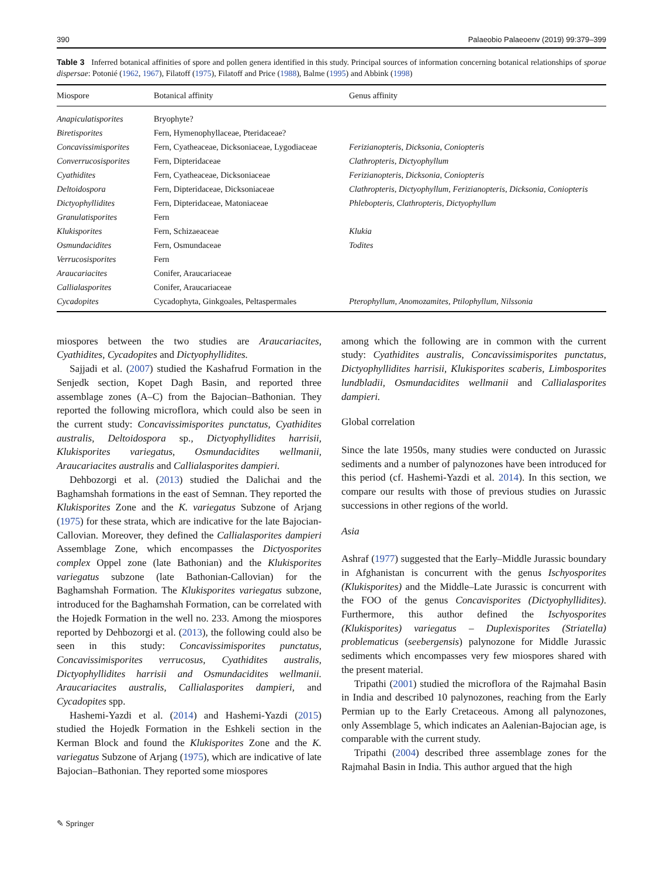390 Palaeobio Palaeoenv (2019) 99:379–399
Table 3 Inferred botanical affinities of spore and pollen genera identified in this study. Principal sources of information concerning botanical relationships of sporae dispersae: Potonié (1962, 1967), Filatoff (1975), Filatoff and Price (1988), Balme (1995) and Abbink (1998)
| Miospore | Botanical affinity | Genus affinity |
| --- | --- | --- |
| Anapiculatisporites | Bryophyte? | |
| Biretisporites | Fern, Hymenophyllaceae, Pteridaceae? | |
| Concavissimisporites | Fern, Cyatheaceae, Dicksoniaceae, Lygodiaceae | Ferizianopteris , Dicksonia , Coniopteris |
| Converrucosisporites | Fern, Dipteridaceae | Clathropteris , Dictyophyllum |
| Cyathidites | Fern, Cyatheaceae, Dicksoniaceae | Ferizianopteris, Dicksonia, Coniopteris |
| Deltoidospora | Fern, Dipteridaceae, Dicksoniaceae | Clathropteris , Dictyophyllum, Ferizianopteris , Dicksonia , Coniopteris |
| Dictyophyllidites | Fern, Dipteridaceae, Matoniaceae | Phlebopteris, Clathropteris, Dictyophyllum |
| Granulatisporites | Fern | |
| Klukisporites | Fern, Schizaeaceae | Klukia |
| Osmundacidites | Fern, Osmundaceae | Todites |
| Verrucosisporites | Fern | |
| Araucariacites | Conifer, Araucariaceae | |
| Callialasporites | Conifer, Araucariaceae | |
| Cycadopites | Cycadophyta, Ginkgoales, Peltaspermales | Pterophyllum, Anomozamites, Ptilophyllum, Nilssonia |
miospores between the two studies are Araucariacites, Cyathidites, Cycadopites and Dictyophyllidites.
Sajjadi et al. (2007) studied the Kashafrud Formation in the Senjedk section, Kopet Dagh Basin, and reported three assemblage zones (A–C) from the Bajocian–Bathonian. They reported the following microflora, which could also be seen in the current study: Concavissimisporites punctatus, Cyathidites australis, Deltoidospora sp., Dictyophyllidites harrisii, Klukisporites variegatus, Osmundacidites wellmanii, Araucariacites australis and Callialasporites dampieri.
Dehbozorgi et al. (2013) studied the Dalichai and the Baghamshah formations in the east of Semnan. They reported the Klukisporites Zone and the K. variegatus Subzone of Arjang (1975) for these strata, which are indicative for the late Bajocian-Callovian. Moreover, they defined the Callialasporites dampieri Assemblage Zone, which encompasses the Dictyosporites complex Oppel zone (late Bathonian) and the Klukisporites variegatus subzone (late Bathonian-Callovian) for the Baghamshah Formation. The Klukisporites variegatus subzone, introduced for the Baghamshah Formation, can be correlated with the Hojedk Formation in the well no. 233. Among the miospores reported by Dehbozorgi et al. (2013), the following could also be seen in this study: Concavissimisporites punctatus, Concavissimisporites verrucosus, Cyathidites australis, Dictyophyllidites harrisii and Osmundacidites wellmanii. Araucariacites australis, Callialasporites dampieri, and Cycadopites spp.
Hashemi-Yazdi et al. (2014) and Hashemi-Yazdi (2015) studied the Hojedk Formation in the Eshkeli section in the Kerman Block and found the Klukisporites Zone and the K. variegatus Subzone of Arjang (1975), which are indicative of late Bajocian–Bathonian. They reported some miospores
among which the following are in common with the current study: Cyathidites australis, Concavissimisporites punctatus, Dictyophyllidites harrisii, Klukisporites scaberis, Limbosporites lundbladii, Osmundacidites wellmanii and Callialasporites dampieri.
Global correlation
Since the late 1950s, many studies were conducted on Jurassic sediments and a number of palynozones have been introduced for this period (cf. Hashemi-Yazdi et al. 2014). In this section, we compare our results with those of previous studies on Jurassic successions in other regions of the world.
Asia
Ashraf (1977) suggested that the Early–Middle Jurassic boundary in Afghanistan is concurrent with the genus Ischyosporites (Klukisporites) and the Middle–Late Jurassic is concurrent with the FOO of the genus Concavisporites (Dictyophyllidites). Furthermore, this author defined the Ischyosporites (Klukisporites) variegatus – Duplexisporites (Striatella) problematicus (seebergensis) palynozone for Middle Jurassic sediments which encompasses very few miospores shared with the present material.
Tripathi (2001) studied the microflora of the Rajmahal Basin in India and described 10 palynozones, reaching from the Early Permian up to the Early Cretaceous. Among all palynozones, only Assemblage 5, which indicates an Aalenian-Bajocian age, is comparable with the current study.
Tripathi (2004) described three assemblage zones for the Rajmahal Basin in India. This author argued that the high
✎ Springer